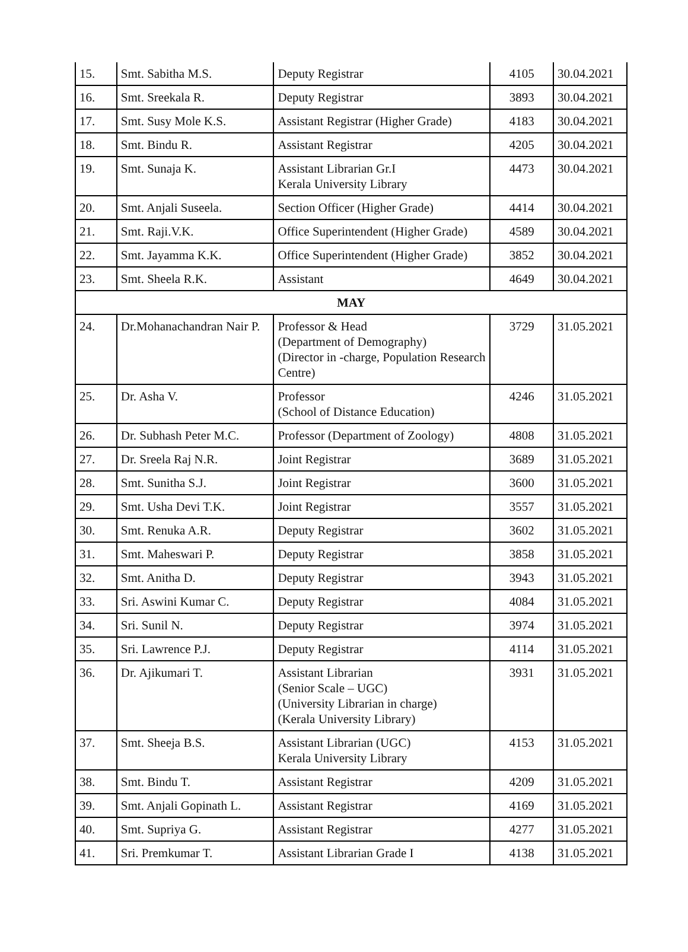| 15. | Smt. Sabitha M.S. | Deputy Registrar | 4105 | 30.04.2021 |
| 16. | Smt. Sreekala R. | Deputy Registrar | 3893 | 30.04.2021 |
| 17. | Smt. Susy Mole K.S. | Assistant Registrar (Higher Grade) | 4183 | 30.04.2021 |
| 18. | Smt. Bindu R. | Assistant Registrar | 4205 | 30.04.2021 |
| 19. | Smt. Sunaja K. | Assistant Librarian Gr.I Kerala University Library | 4473 | 30.04.2021 |
| 20. | Smt. Anjali Suseela. | Section Officer (Higher Grade) | 4414 | 30.04.2021 |
| 21. | Smt. Raji.V.K. | Office Superintendent (Higher Grade) | 4589 | 30.04.2021 |
| 22. | Smt. Jayamma K.K. | Office Superintendent (Higher Grade) | 3852 | 30.04.2021 |
| 23. | Smt. Sheela R.K. | Assistant | 4649 | 30.04.2021 |
| MAY | | | | |
| 24. | Dr.Mohanachandran Nair P. | Professor & Head (Department of Demography) (Director in -charge, Population Research Centre) | 3729 | 31.05.2021 |
| 25. | Dr. Asha V. | Professor (School of Distance Education) | 4246 | 31.05.2021 |
| 26. | Dr. Subhash Peter M.C. | Professor (Department of Zoology) | 4808 | 31.05.2021 |
| 27. | Dr. Sreela Raj N.R. | Joint Registrar | 3689 | 31.05.2021 |
| 28. | Smt. Sunitha S.J. | Joint Registrar | 3600 | 31.05.2021 |
| 29. | Smt. Usha Devi T.K. | Joint Registrar | 3557 | 31.05.2021 |
| 30. | Smt. Renuka A.R. | Deputy Registrar | 3602 | 31.05.2021 |
| 31. | Smt. Maheswari P. | Deputy Registrar | 3858 | 31.05.2021 |
| 32. | Smt. Anitha D. | Deputy Registrar | 3943 | 31.05.2021 |
| 33. | Sri. Aswini Kumar C. | Deputy Registrar | 4084 | 31.05.2021 |
| 34. | Sri. Sunil N. | Deputy Registrar | 3974 | 31.05.2021 |
| 35. | Sri. Lawrence P.J. | Deputy Registrar | 4114 | 31.05.2021 |
| 36. | Dr. Ajikumari T. | Assistant Librarian (Senior Scale – UGC) (University Librarian in charge) (Kerala University Library) | 3931 | 31.05.2021 |
| 37. | Smt. Sheeja B.S. | Assistant Librarian (UGC) Kerala University Library | 4153 | 31.05.2021 |
| 38. | Smt. Bindu T. | Assistant Registrar | 4209 | 31.05.2021 |
| 39. | Smt. Anjali Gopinath L. | Assistant Registrar | 4169 | 31.05.2021 |
| 40. | Smt. Supriya G. | Assistant Registrar | 4277 | 31.05.2021 |
| 41. | Sri. Premkumar T. | Assistant Librarian Grade I | 4138 | 31.05.2021 |